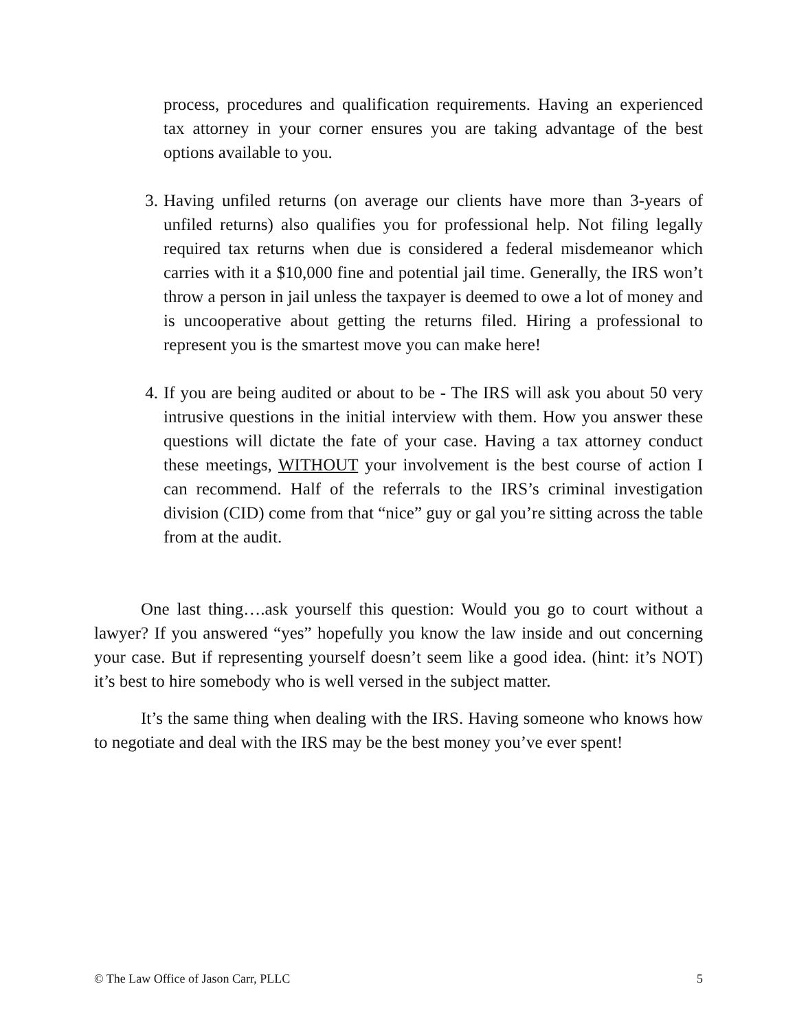process, procedures and qualification requirements. Having an experienced tax attorney in your corner ensures you are taking advantage of the best options available to you.
3. Having unfiled returns (on average our clients have more than 3-years of unfiled returns) also qualifies you for professional help. Not filing legally required tax returns when due is considered a federal misdemeanor which carries with it a $10,000 fine and potential jail time. Generally, the IRS won’t throw a person in jail unless the taxpayer is deemed to owe a lot of money and is uncooperative about getting the returns filed. Hiring a professional to represent you is the smartest move you can make here!
4. If you are being audited or about to be - The IRS will ask you about 50 very intrusive questions in the initial interview with them. How you answer these questions will dictate the fate of your case. Having a tax attorney conduct these meetings, WITHOUT your involvement is the best course of action I can recommend. Half of the referrals to the IRS’s criminal investigation division (CID) come from that “nice” guy or gal you’re sitting across the table from at the audit.
One last thing….ask yourself this question: Would you go to court without a lawyer? If you answered “yes” hopefully you know the law inside and out concerning your case. But if representing yourself doesn’t seem like a good idea. (hint: it’s NOT) it’s best to hire somebody who is well versed in the subject matter.
It’s the same thing when dealing with the IRS. Having someone who knows how to negotiate and deal with the IRS may be the best money you’ve ever spent!
© The Law Office of Jason Carr, PLLC 5